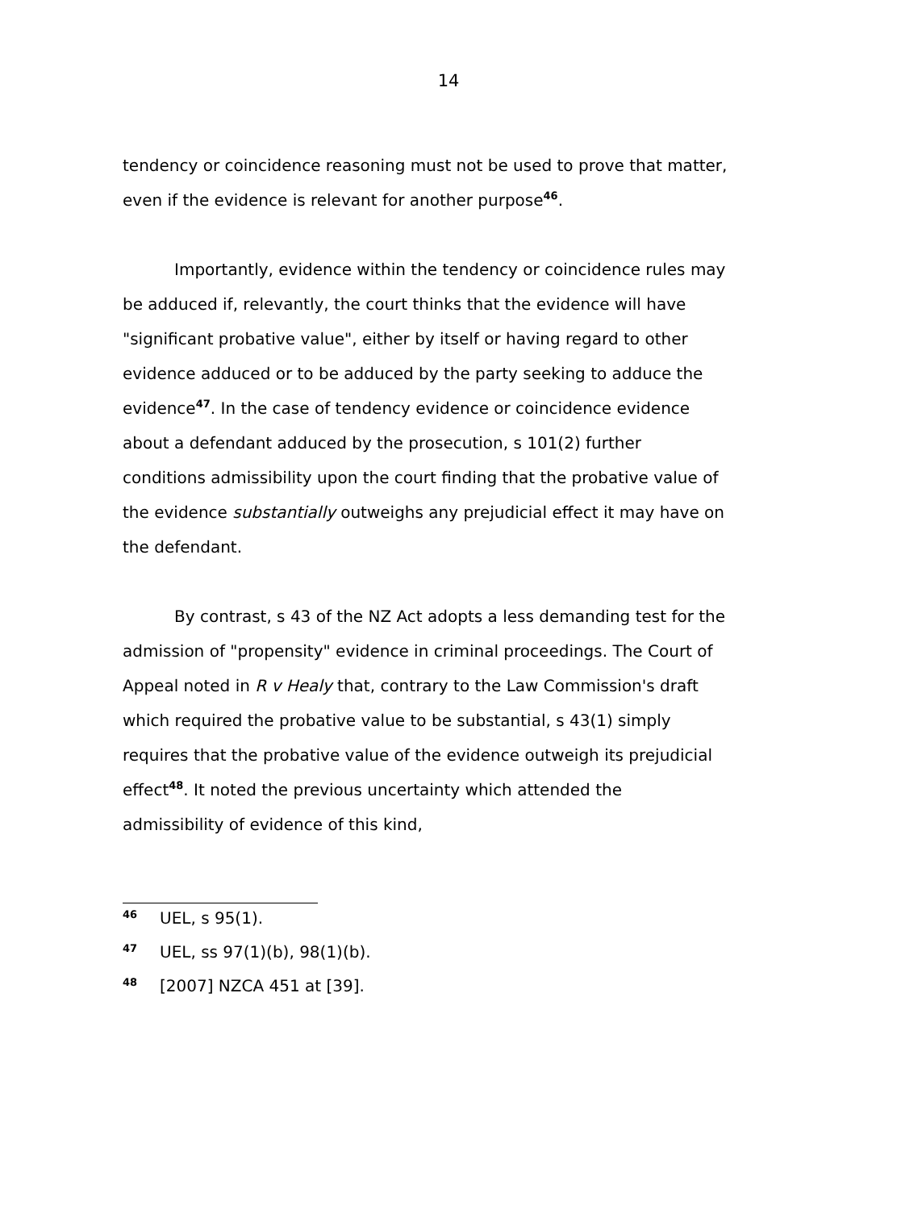14
tendency or coincidence reasoning must not be used to prove that matter, even if the evidence is relevant for another purpose<sup>46</sup>.
Importantly, evidence within the tendency or coincidence rules may be adduced if, relevantly, the court thinks that the evidence will have "significant probative value", either by itself or having regard to other evidence adduced or to be adduced by the party seeking to adduce the evidence<sup>47</sup>. In the case of tendency evidence or coincidence evidence about a defendant adduced by the prosecution, s 101(2) further conditions admissibility upon the court finding that the probative value of the evidence substantially outweighs any prejudicial effect it may have on the defendant.
By contrast, s 43 of the NZ Act adopts a less demanding test for the admission of "propensity" evidence in criminal proceedings. The Court of Appeal noted in R v Healy that, contrary to the Law Commission's draft which required the probative value to be substantial, s 43(1) simply requires that the probative value of the evidence outweigh its prejudicial effect<sup>48</sup>. It noted the previous uncertainty which attended the admissibility of evidence of this kind,
46 UEL, s 95(1).
47 UEL, ss 97(1)(b), 98(1)(b).
48 [2007] NZCA 451 at [39].